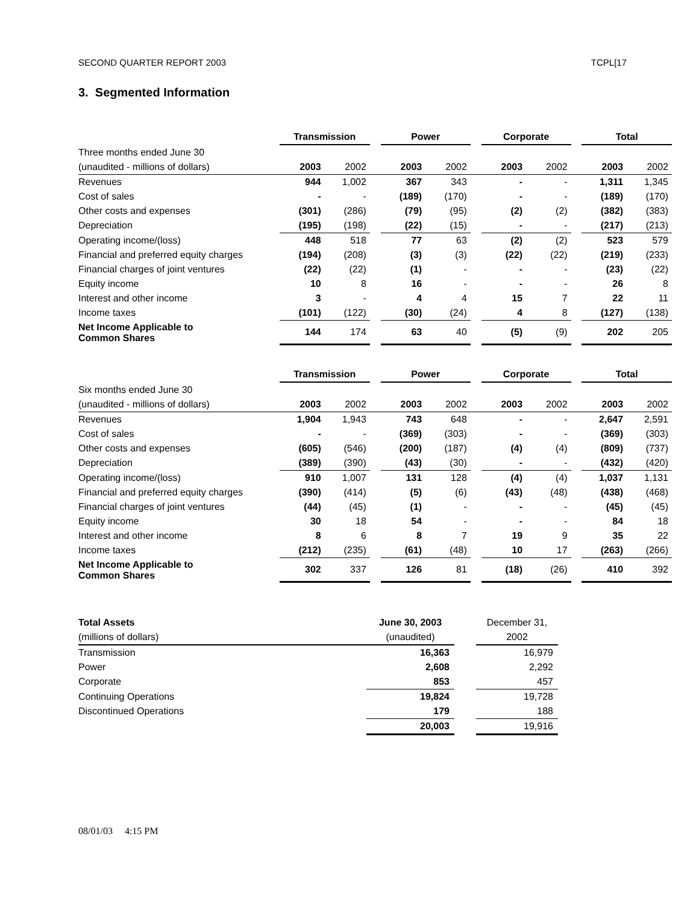SECOND QUARTER REPORT 2003 TCPL[17
3. Segmented Information
| | Transmission | | | Power | | | Corporate | | | Total | |
| Three months ended June 30 | | | | | | | | | | | |
| (unaudited - millions of dollars) | 2003 | 2002 | | 2003 | 2002 | | 2003 | 2002 | | 2003 | 2002 |
| Revenues | 944 | 1,002 | | 367 | 343 | | - | - | | 1,311 | 1,345 |
| Cost of sales | - | - | | (189) | (170) | | - | - | | (189) | (170) |
| Other costs and expenses | (301) | (286) | | (79) | (95) | | (2) | (2) | | (382) | (383) |
| Depreciation | (195) | (198) | | (22) | (15) | | - | - | | (217) | (213) |
| Operating income/(loss) | 448 | 518 | | 77 | 63 | | (2) | (2) | | 523 | 579 |
| Financial and preferred equity charges | (194) | (208) | | (3) | (3) | | (22) | (22) | | (219) | (233) |
| Financial charges of joint ventures | (22) | (22) | | (1) | - | | - | - | | (23) | (22) |
| Equity income | 10 | 8 | | 16 | - | | - | - | | 26 | 8 |
| Interest and other income | 3 | - | | 4 | 4 | | 15 | 7 | | 22 | 11 |
| Income taxes | (101) | (122) | | (30) | (24) | | 4 | 8 | | (127) | (138) |
| Net Income Applicable to Common Shares | 144 | 174 | | 63 | 40 | | (5) | (9) | | 202 | 205 |
| | Transmission | | | Power | | | Corporate | | | Total | |
| Six months ended June 30 | | | | | | | | | | | |
| (unaudited - millions of dollars) | 2003 | 2002 | | 2003 | 2002 | | 2003 | 2002 | | 2003 | 2002 |
| Revenues | 1,904 | 1,943 | | 743 | 648 | | - | - | | 2,647 | 2,591 |
| Cost of sales | - | - | | (369) | (303) | | - | - | | (369) | (303) |
| Other costs and expenses | (605) | (546) | | (200) | (187) | | (4) | (4) | | (809) | (737) |
| Depreciation | (389) | (390) | | (43) | (30) | | - | - | | (432) | (420) |
| Operating income/(loss) | 910 | 1,007 | | 131 | 128 | | (4) | (4) | | 1,037 | 1,131 |
| Financial and preferred equity charges | (390) | (414) | | (5) | (6) | | (43) | (48) | | (438) | (468) |
| Financial charges of joint ventures | (44) | (45) | | (1) | - | | - | - | | (45) | (45) |
| Equity income | 30 | 18 | | 54 | - | | - | - | | 84 | 18 |
| Interest and other income | 8 | 6 | | 8 | 7 | | 19 | 9 | | 35 | 22 |
| Income taxes | (212) | (235) | | (61) | (48) | | 10 | 17 | | (263) | (266) |
| Net Income Applicable to Common Shares | 302 | 337 | | 126 | 81 | | (18) | (26) | | 410 | 392 |
| Total Assets | June 30, 2003 | | December 31, |
| (millions of dollars) | (unaudited) | | 2002 |
| Transmission | 16,363 | | 16,979 |
| Power | 2,608 | | 2,292 |
| Corporate | 853 | | 457 |
| Continuing Operations | 19,824 | | 19,728 |
| Discontinued Operations | 179 | | 188 |
| | 20,003 | | 19,916 |
08/01/03 4:15 PM